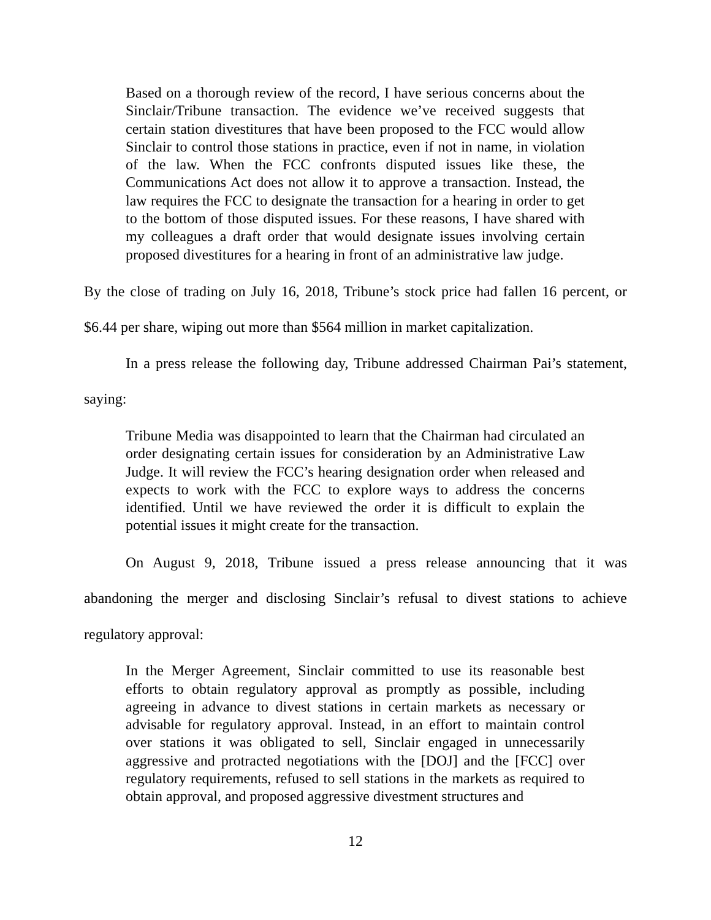Based on a thorough review of the record, I have serious concerns about the Sinclair/Tribune transaction. The evidence we’ve received suggests that certain station divestitures that have been proposed to the FCC would allow Sinclair to control those stations in practice, even if not in name, in violation of the law. When the FCC confronts disputed issues like these, the Communications Act does not allow it to approve a transaction. Instead, the law requires the FCC to designate the transaction for a hearing in order to get to the bottom of those disputed issues. For these reasons, I have shared with my colleagues a draft order that would designate issues involving certain proposed divestitures for a hearing in front of an administrative law judge.
By the close of trading on July 16, 2018, Tribune’s stock price had fallen 16 percent, or $6.44 per share, wiping out more than $564 million in market capitalization.
In a press release the following day, Tribune addressed Chairman Pai’s statement, saying:
Tribune Media was disappointed to learn that the Chairman had circulated an order designating certain issues for consideration by an Administrative Law Judge. It will review the FCC’s hearing designation order when released and expects to work with the FCC to explore ways to address the concerns identified. Until we have reviewed the order it is difficult to explain the potential issues it might create for the transaction.
On August 9, 2018, Tribune issued a press release announcing that it was abandoning the merger and disclosing Sinclair’s refusal to divest stations to achieve regulatory approval:
In the Merger Agreement, Sinclair committed to use its reasonable best efforts to obtain regulatory approval as promptly as possible, including agreeing in advance to divest stations in certain markets as necessary or advisable for regulatory approval. Instead, in an effort to maintain control over stations it was obligated to sell, Sinclair engaged in unnecessarily aggressive and protracted negotiations with the [DOJ] and the [FCC] over regulatory requirements, refused to sell stations in the markets as required to obtain approval, and proposed aggressive divestment structures and
12